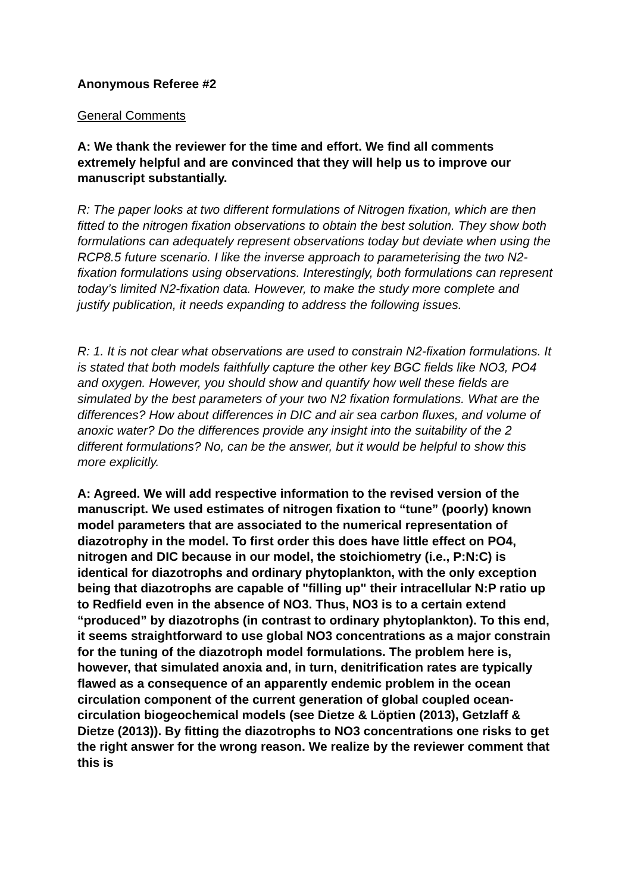Anonymous Referee #2
General Comments
A: We thank the reviewer for the time and effort. We find all comments extremely helpful and are convinced that they will help us to improve our manuscript substantially.
R: The paper looks at two different formulations of Nitrogen fixation, which are then fitted to the nitrogen fixation observations to obtain the best solution. They show both formulations can adequately represent observations today but deviate when using the RCP8.5 future scenario. I like the inverse approach to parameterising the two N2-fixation formulations using observations. Interestingly, both formulations can represent today’s limited N2-fixation data. However, to make the study more complete and justify publication, it needs expanding to address the following issues.
R: 1. It is not clear what observations are used to constrain N2-fixation formulations. It is stated that both models faithfully capture the other key BGC fields like NO3, PO4 and oxygen. However, you should show and quantify how well these fields are simulated by the best parameters of your two N2 fixation formulations. What are the differences? How about differences in DIC and air sea carbon fluxes, and volume of anoxic water? Do the differences provide any insight into the suitability of the 2 different formulations? No, can be the answer, but it would be helpful to show this more explicitly.
A: Agreed. We will add respective information to the revised version of the manuscript. We used estimates of nitrogen fixation to “tune” (poorly) known model parameters that are associated to the numerical representation of diazotrophy in the model. To first order this does have little effect on PO4, nitrogen and DIC because in our model, the stoichiometry (i.e., P:N:C) is identical for diazotrophs and ordinary phytoplankton, with the only exception being that diazotrophs are capable of "filling up" their intracellular N:P ratio up to Redfield even in the absence of NO3. Thus, NO3 is to a certain extend “produced” by diazotrophs (in contrast to ordinary phytoplankton). To this end, it seems straightforward to use global NO3 concentrations as a major constrain for the tuning of the diazotroph model formulations. The problem here is, however, that simulated anoxia and, in turn, denitrification rates are typically flawed as a consequence of an apparently endemic problem in the ocean circulation component of the current generation of global coupled ocean-circulation biogeochemical models (see Dietze & Löptien (2013), Getzlaff & Dietze (2013)). By fitting the diazotrophs to NO3 concentrations one risks to get the right answer for the wrong reason. We realize by the reviewer comment that this is